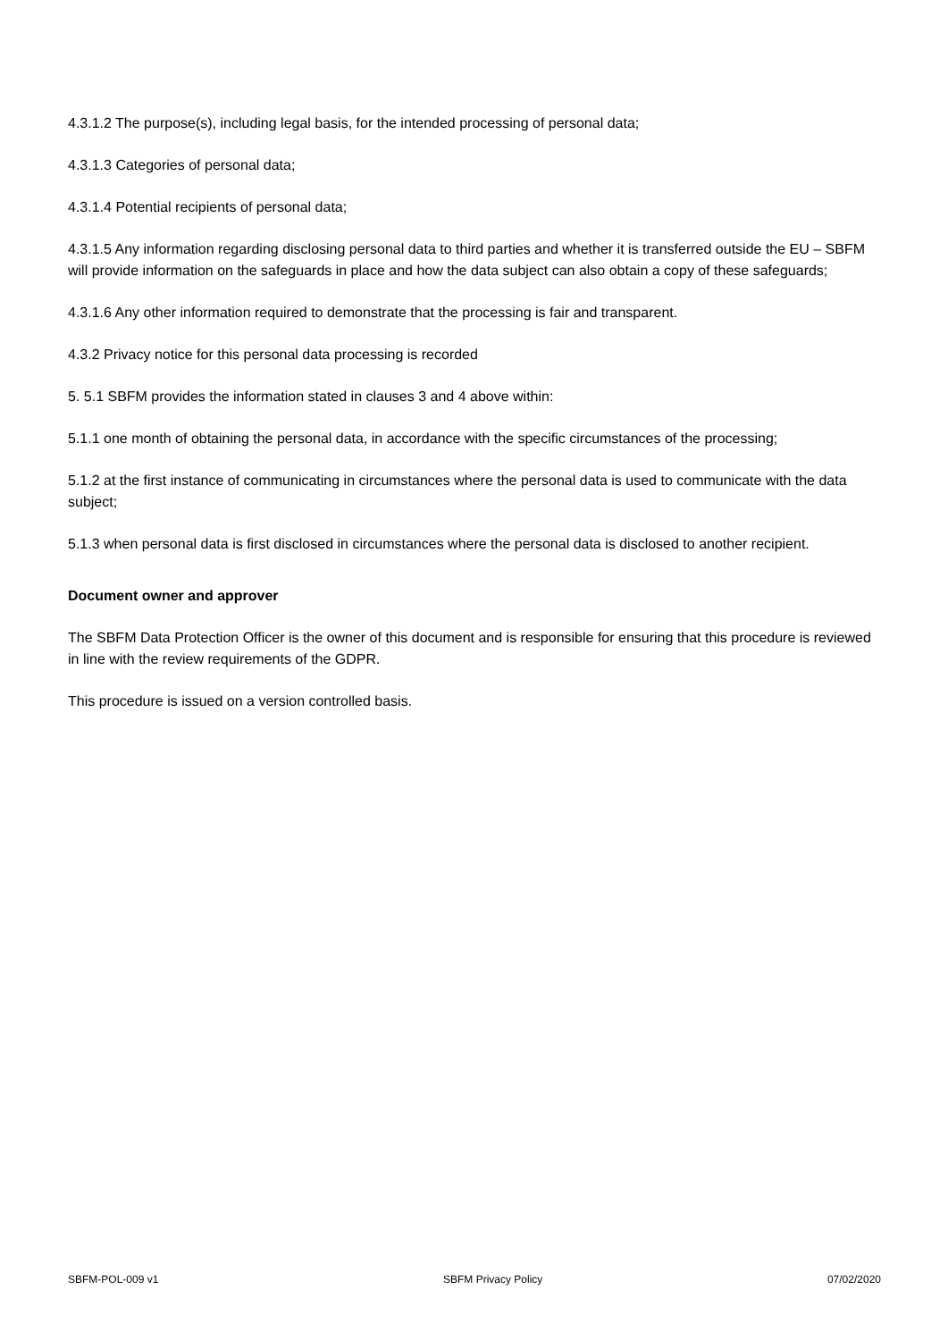4.3.1.2 The purpose(s), including legal basis, for the intended processing of personal data;
4.3.1.3 Categories of personal data;
4.3.1.4 Potential recipients of personal data;
4.3.1.5 Any information regarding disclosing personal data to third parties and whether it is transferred outside the EU – SBFM will provide information on the safeguards in place and how the data subject can also obtain a copy of these safeguards;
4.3.1.6 Any other information required to demonstrate that the processing is fair and transparent.
4.3.2 Privacy notice for this personal data processing is recorded
5. 5.1 SBFM provides the information stated in clauses 3 and 4 above within:
5.1.1 one month of obtaining the personal data, in accordance with the specific circumstances of the processing;
5.1.2 at the first instance of communicating in circumstances where the personal data is used to communicate with the data subject;
5.1.3 when personal data is first disclosed in circumstances where the personal data is disclosed to another recipient.
Document owner and approver
The SBFM Data Protection Officer is the owner of this document and is responsible for ensuring that this procedure is reviewed in line with the review requirements of the GDPR.
This procedure is issued on a version controlled basis.
SBFM-POL-009 v1 SBFM Privacy Policy 07/02/2020